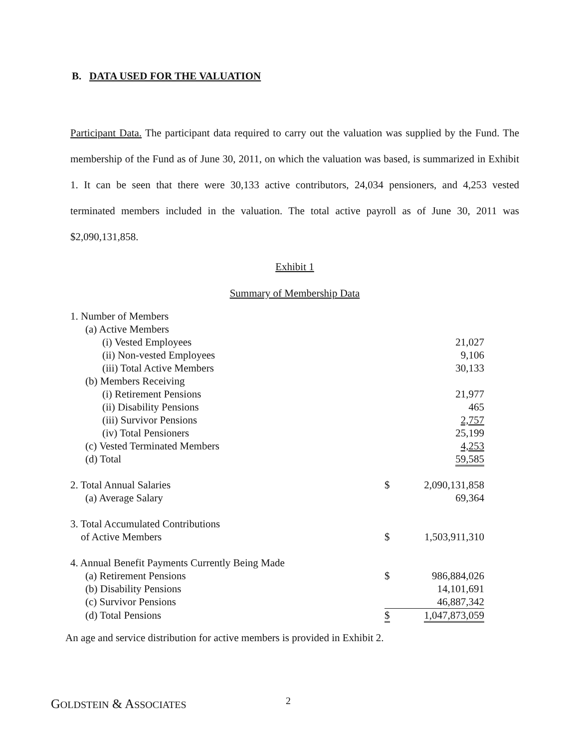B. DATA USED FOR THE VALUATION
Participant Data. The participant data required to carry out the valuation was supplied by the Fund. The membership of the Fund as of June 30, 2011, on which the valuation was based, is summarized in Exhibit 1. It can be seen that there were 30,133 active contributors, 24,034 pensioners, and 4,253 vested terminated members included in the valuation. The total active payroll as of June 30, 2011 was $2,090,131,858.
Exhibit 1
Summary of Membership Data
| 1. Number of Members | | |
| (a) Active Members | | |
| (i) Vested Employees | | 21,027 |
| (ii) Non-vested Employees | | 9,106 |
| (iii) Total Active Members | | 30,133 |
| (b) Members Receiving | | |
| (i) Retirement Pensions | | 21,977 |
| (ii) Disability Pensions | | 465 |
| (iii) Survivor Pensions | | 2,757 |
| (iv) Total Pensioners | | 25,199 |
| (c) Vested Terminated Members | | 4,253 |
| (d) Total | | 59,585 |
| 2. Total Annual Salaries | $ | 2,090,131,858 |
| (a) Average Salary | | 69,364 |
| 3. Total Accumulated Contributions of Active Members | $ | 1,503,911,310 |
| 4. Annual Benefit Payments Currently Being Made | | |
| (a) Retirement Pensions | $ | 986,884,026 |
| (b) Disability Pensions | | 14,101,691 |
| (c) Survivor Pensions | | 46,887,342 |
| (d) Total Pensions | $ | 1,047,873,059 |
An age and service distribution for active members is provided in Exhibit 2.
GOLDSTEIN & ASSOCIATES 2